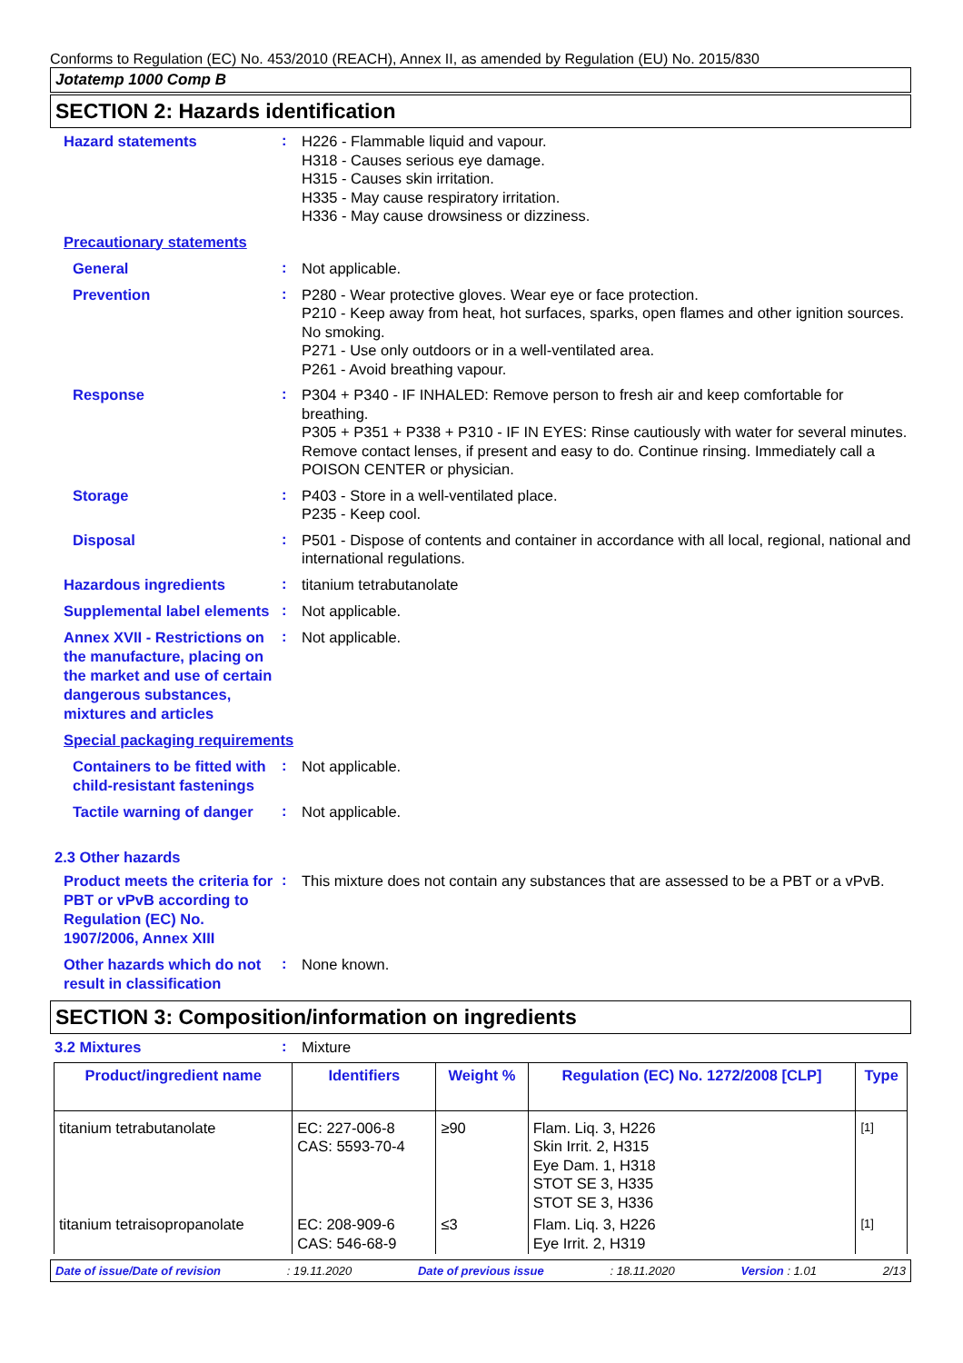Conforms to Regulation (EC) No. 453/2010 (REACH), Annex II, as amended by Regulation (EU) No. 2015/830
Jotatemp 1000 Comp B
SECTION 2: Hazards identification
Hazard statements
:
H226 - Flammable liquid and vapour.
H318 - Causes serious eye damage.
H315 - Causes skin irritation.
H335 - May cause respiratory irritation.
H336 - May cause drowsiness or dizziness.
Precautionary statements
General
:
Not applicable.
Prevention
:
P280 - Wear protective gloves. Wear eye or face protection.
P210 - Keep away from heat, hot surfaces, sparks, open flames and other ignition sources. No smoking.
P271 - Use only outdoors or in a well-ventilated area.
P261 - Avoid breathing vapour.
Response
:
P304 + P340 - IF INHALED: Remove person to fresh air and keep comfortable for breathing.
P305 + P351 + P338 + P310 - IF IN EYES: Rinse cautiously with water for several minutes. Remove contact lenses, if present and easy to do. Continue rinsing. Immediately call a POISON CENTER or physician.
Storage
:
P403 - Store in a well-ventilated place.
P235 - Keep cool.
Disposal
:
P501 - Dispose of contents and container in accordance with all local, regional, national and international regulations.
Hazardous ingredients
:
titanium tetrabutanolate
Supplemental label elements
:
Not applicable.
Annex XVII - Restrictions on the manufacture, placing on the market and use of certain dangerous substances, mixtures and articles
:
Not applicable.
Special packaging requirements
Containers to be fitted with child-resistant fastenings
:
Not applicable.
Tactile warning of danger
:
Not applicable.
2.3 Other hazards
Product meets the criteria for PBT or vPvB according to Regulation (EC) No. 1907/2006, Annex XIII
:
This mixture does not contain any substances that are assessed to be a PBT or a vPvB.
Other hazards which do not result in classification
:
None known.
SECTION 3: Composition/information on ingredients
3.2 Mixtures
:
Mixture
| Product/ingredient name | Identifiers | Weight % | Regulation (EC) No. 1272/2008 [CLP] | Type |
| --- | --- | --- | --- | --- |
| titanium tetrabutanolate | EC: 227-006-8 CAS: 5593-70-4 | ≥90 | Flam. Liq. 3, H226 Skin Irrit. 2, H315 Eye Dam. 1, H318 STOT SE 3, H335 STOT SE 3, H336 | [1] |
| titanium tetraisopropanolate | EC: 208-909-6 CAS: 546-68-9 | ≤3 | Flam. Liq. 3, H226 Eye Irrit. 2, H319 | [1] |
Date of issue/Date of revision: 19.11.2020 Date of previous issue: 18.11.2020 Version : 1.01 2/13